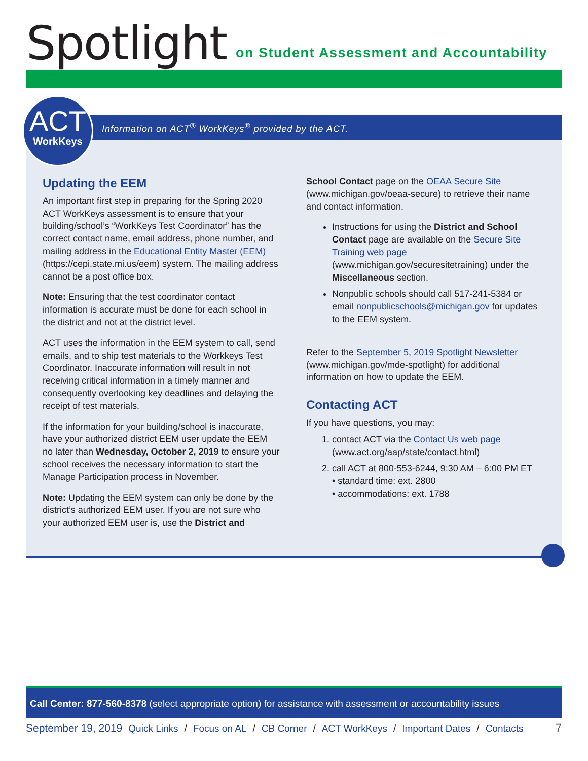Spotlight on Student Assessment and Accountability
Information on ACT<sup>®</sup> WorkKeys<sup>®</sup> provided by the ACT.
ACT
WorkKeys
Updating the EEM
An important first step in preparing for the Spring 2020 ACT WorkKeys assessment is to ensure that your building/school’s “WorkKeys Test Coordinator” has the correct contact name, email address, phone number, and mailing address in the Educational Entity Master (EEM) (https://cepi.state.mi.us/eem) system. The mailing address cannot be a post office box.
Note: Ensuring that the test coordinator contact information is accurate must be done for each school in the district and not at the district level.
ACT uses the information in the EEM system to call, send emails, and to ship test materials to the Workkeys Test Coordinator. Inaccurate information will result in not receiving critical information in a timely manner and consequently overlooking key deadlines and delaying the receipt of test materials.
If the information for your building/school is inaccurate, have your authorized district EEM user update the EEM no later than Wednesday, October 2, 2019 to ensure your school receives the necessary information to start the Manage Participation process in November.
Note: Updating the EEM system can only be done by the district’s authorized EEM user. If you are not sure who your authorized EEM user is, use the District and
School Contact page on the OEAA Secure Site (www.michigan.gov/oeaa-secure) to retrieve their name and contact information.
Instructions for using the District and School Contact page are available on the Secure Site Training web page (www.michigan.gov/securesitetraining) under the Miscellaneous section.
Nonpublic schools should call 517-241-5384 or email nonpublicschools@michigan.gov for updates to the EEM system.
Refer to the September 5, 2019 Spotlight Newsletter (www.michigan.gov/mde-spotlight) for additional information on how to update the EEM.
Contacting ACT
If you have questions, you may:
1. contact ACT via the Contact Us web page (www.act.org/aap/state/contact.html)
2. call ACT at 800-553-6244, 9:30 AM – 6:00 PM ET
• standard time: ext. 2800
• accommodations: ext. 1788
Call Center: 877-560-8378 (select appropriate option) for assistance with assessment or accountability issues
September 19, 2019 Quick Links / Focus on AL / CB Corner / ACT WorkKeys / Important Dates / Contacts 7